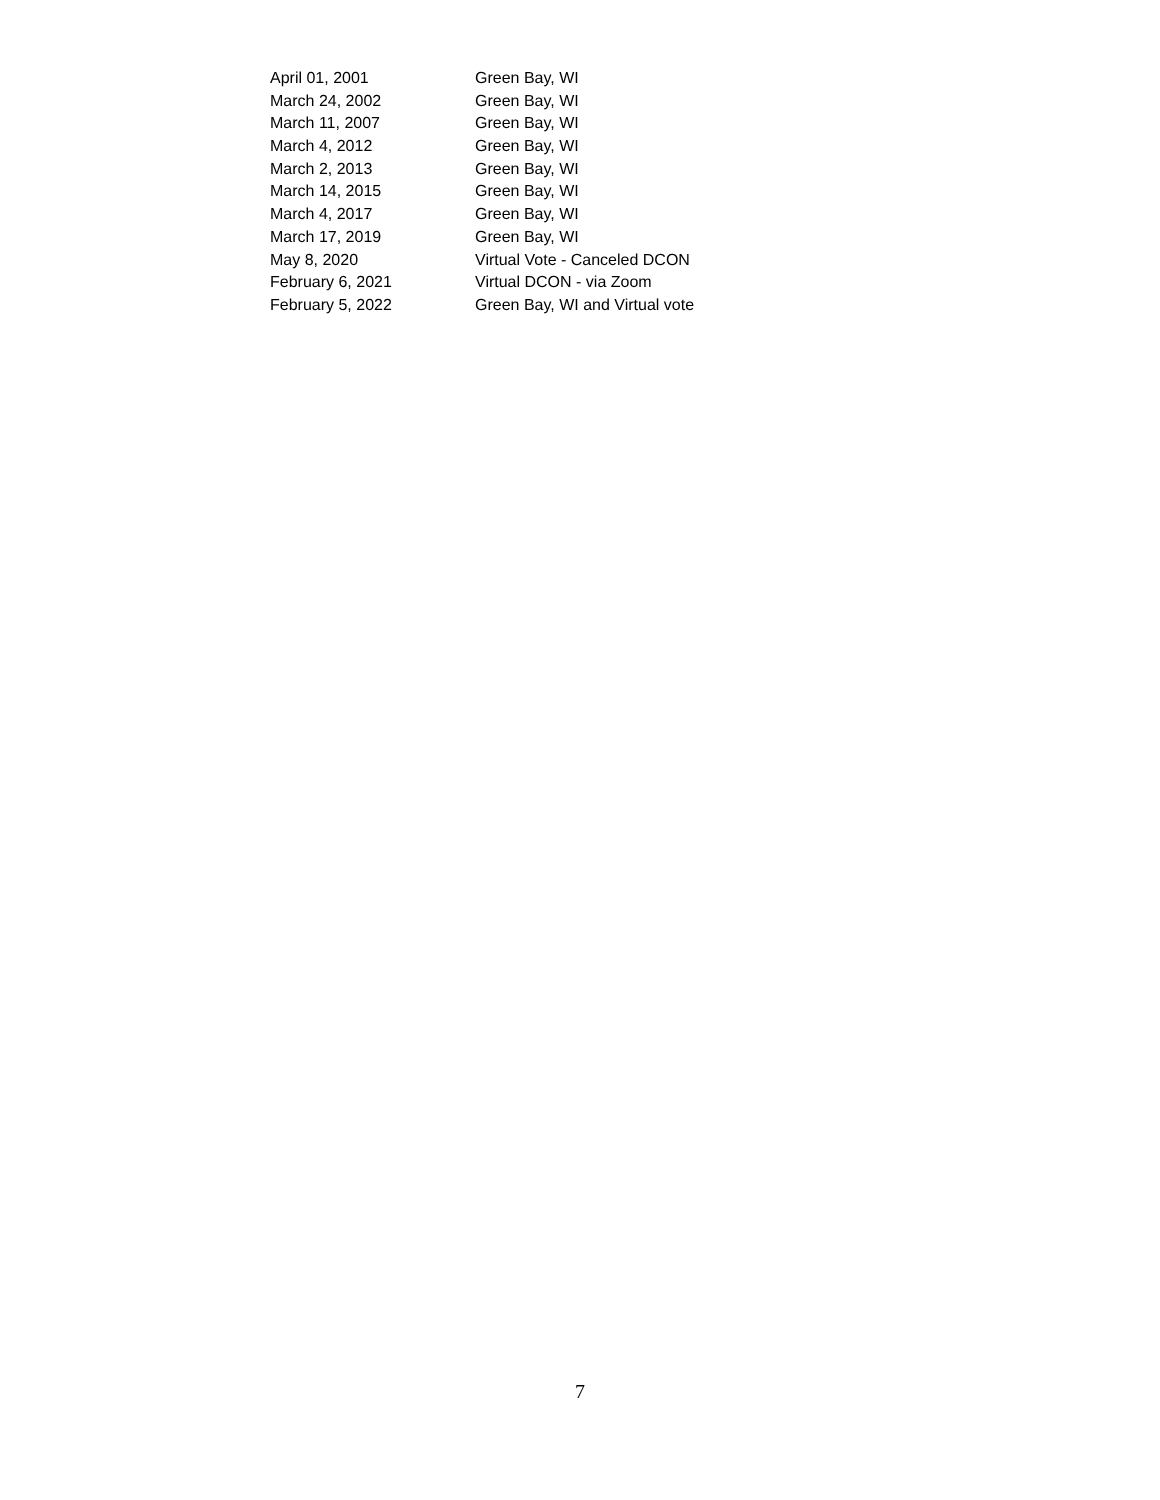| April 01, 2001 | Green Bay, WI |
| March 24, 2002 | Green Bay, WI |
| March 11, 2007 | Green Bay, WI |
| March 4, 2012 | Green Bay, WI |
| March 2, 2013 | Green Bay, WI |
| March 14, 2015 | Green Bay, WI |
| March 4, 2017 | Green Bay, WI |
| March 17, 2019 | Green Bay, WI |
| May 8, 2020 | Virtual Vote - Canceled DCON |
| February 6, 2021 | Virtual DCON - via Zoom |
| February 5, 2022 | Green Bay, WI and Virtual vote |
7